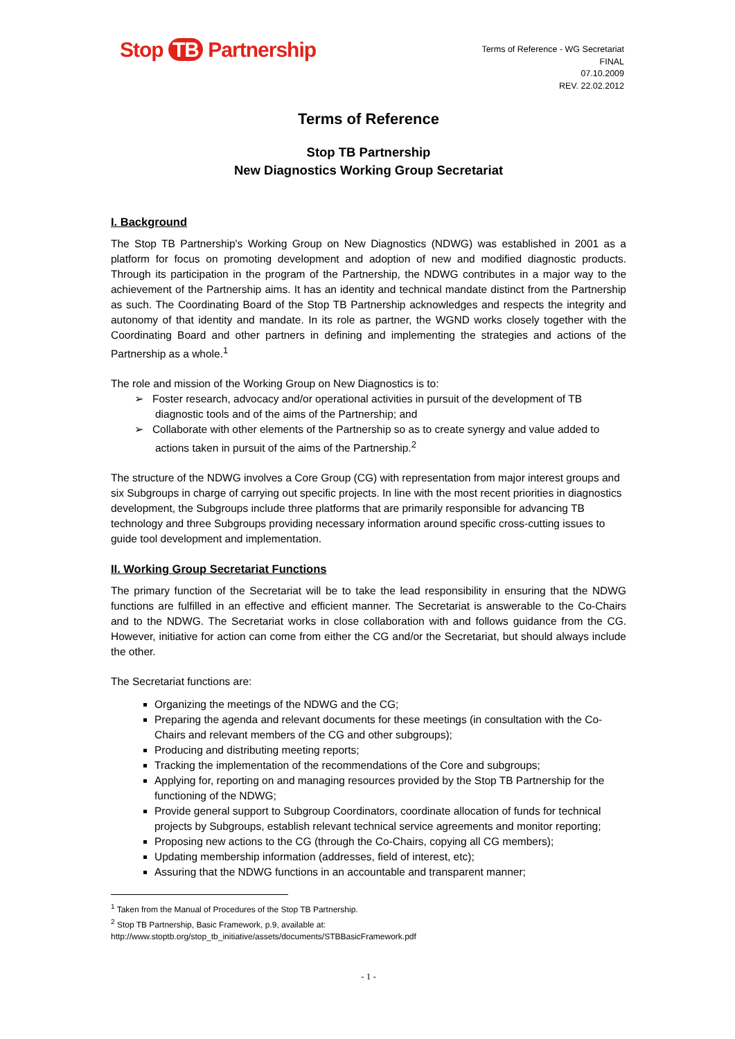Stop TB Partnership
Terms of Reference - WG Secretariat
FINAL
07.10.2009
REV. 22.02.2012
Terms of Reference
Stop TB Partnership
New Diagnostics Working Group Secretariat
I. Background
The Stop TB Partnership's Working Group on New Diagnostics (NDWG) was established in 2001 as a platform for focus on promoting development and adoption of new and modified diagnostic products. Through its participation in the program of the Partnership, the NDWG contributes in a major way to the achievement of the Partnership aims. It has an identity and technical mandate distinct from the Partnership as such. The Coordinating Board of the Stop TB Partnership acknowledges and respects the integrity and autonomy of that identity and mandate. In its role as partner, the WGND works closely together with the Coordinating Board and other partners in defining and implementing the strategies and actions of the Partnership as a whole.<sup>1</sup>
The role and mission of the Working Group on New Diagnostics is to:
➢ Foster research, advocacy and/or operational activities in pursuit of the development of TB diagnostic tools and of the aims of the Partnership; and
➢ Collaborate with other elements of the Partnership so as to create synergy and value added to actions taken in pursuit of the aims of the Partnership.<sup>2</sup>
The structure of the NDWG involves a Core Group (CG) with representation from major interest groups and six Subgroups in charge of carrying out specific projects. In line with the most recent priorities in diagnostics development, the Subgroups include three platforms that are primarily responsible for advancing TB technology and three Subgroups providing necessary information around specific cross-cutting issues to guide tool development and implementation.
II. Working Group Secretariat Functions
The primary function of the Secretariat will be to take the lead responsibility in ensuring that the NDWG functions are fulfilled in an effective and efficient manner. The Secretariat is answerable to the Co-Chairs and to the NDWG. The Secretariat works in close collaboration with and follows guidance from the CG. However, initiative for action can come from either the CG and/or the Secretariat, but should always include the other.
The Secretariat functions are:
Organizing the meetings of the NDWG and the CG;
Preparing the agenda and relevant documents for these meetings (in consultation with the Co-Chairs and relevant members of the CG and other subgroups);
Producing and distributing meeting reports;
Tracking the implementation of the recommendations of the Core and subgroups;
Applying for, reporting on and managing resources provided by the Stop TB Partnership for the functioning of the NDWG;
Provide general support to Subgroup Coordinators, coordinate allocation of funds for technical projects by Subgroups, establish relevant technical service agreements and monitor reporting;
Proposing new actions to the CG (through the Co-Chairs, copying all CG members);
Updating membership information (addresses, field of interest, etc);
Assuring that the NDWG functions in an accountable and transparent manner;
<sup>1</sup> Taken from the Manual of Procedures of the Stop TB Partnership.
<sup>2</sup> Stop TB Partnership, Basic Framework, p.9, available at:
http://www.stoptb.org/stop_tb_initiative/assets/documents/STBBasicFramework.pdf
- 1 -